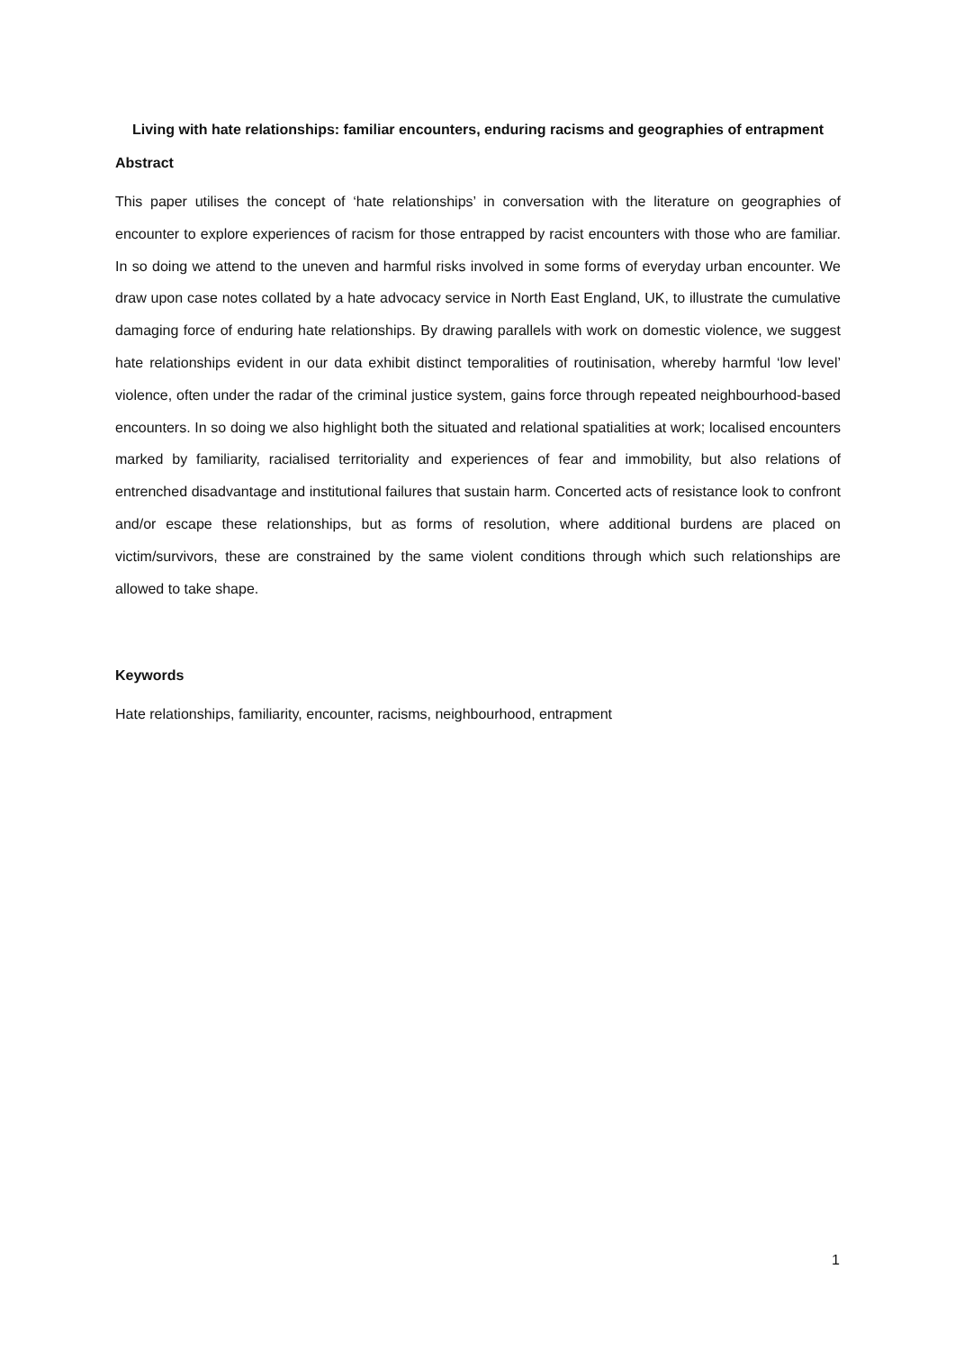Living with hate relationships: familiar encounters, enduring racisms and geographies of entrapment
Abstract
This paper utilises the concept of ‘hate relationships’ in conversation with the literature on geographies of encounter to explore experiences of racism for those entrapped by racist encounters with those who are familiar. In so doing we attend to the uneven and harmful risks involved in some forms of everyday urban encounter. We draw upon case notes collated by a hate advocacy service in North East England, UK, to illustrate the cumulative damaging force of enduring hate relationships. By drawing parallels with work on domestic violence, we suggest hate relationships evident in our data exhibit distinct temporalities of routinisation, whereby harmful ‘low level’ violence, often under the radar of the criminal justice system, gains force through repeated neighbourhood-based encounters. In so doing we also highlight both the situated and relational spatialities at work; localised encounters marked by familiarity, racialised territoriality and experiences of fear and immobility, but also relations of entrenched disadvantage and institutional failures that sustain harm. Concerted acts of resistance look to confront and/or escape these relationships, but as forms of resolution, where additional burdens are placed on victim/survivors, these are constrained by the same violent conditions through which such relationships are allowed to take shape.
Keywords
Hate relationships, familiarity, encounter, racisms, neighbourhood, entrapment
1